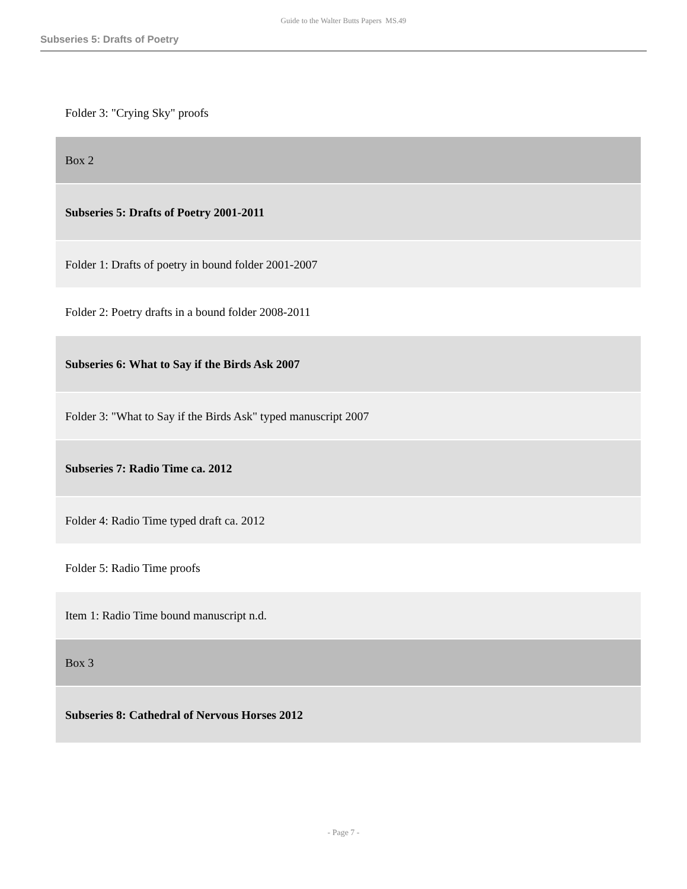Guide to the Walter Butts Papers MS.49
Subseries 5: Drafts of Poetry
| Folder 3: "Crying Sky" proofs |
| Box 2 |
| Subseries 5: Drafts of Poetry 2001-2011 |
| Folder 1: Drafts of poetry in bound folder 2001-2007 |
| Folder 2: Poetry drafts in a bound folder 2008-2011 |
| Subseries 6: What to Say if the Birds Ask 2007 |
| Folder 3: "What to Say if the Birds Ask" typed manuscript 2007 |
| Subseries 7: Radio Time ca. 2012 |
| Folder 4: Radio Time typed draft ca. 2012 |
| Folder 5: Radio Time proofs |
| Item 1: Radio Time bound manuscript n.d. |
| Box 3 |
| Subseries 8: Cathedral of Nervous Horses 2012 |
- Page 7 -